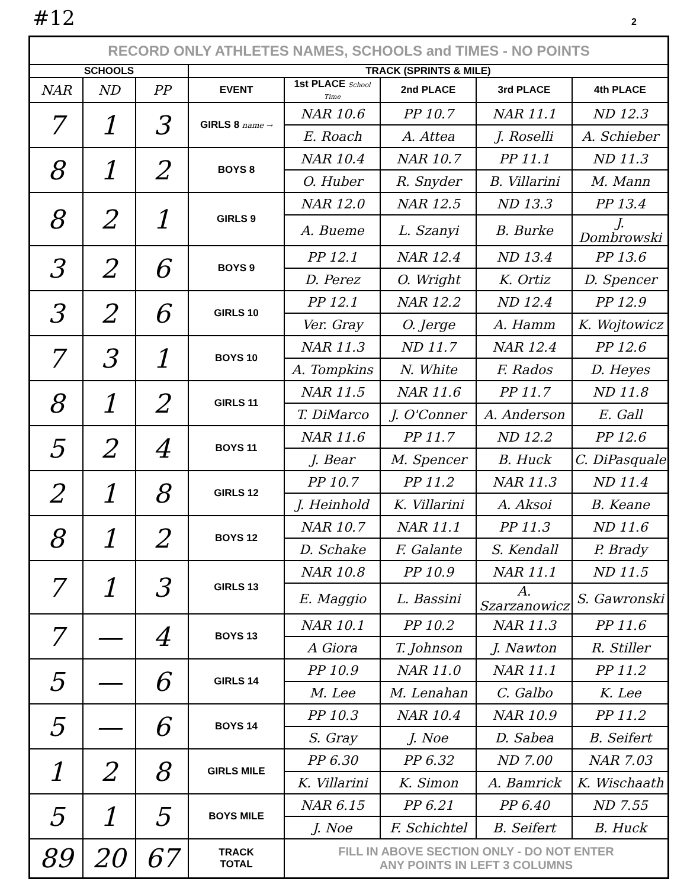#12 2
| RECORD ONLY ATHLETES NAMES, SCHOOLS and TIMES - NO POINTS | | | | | | | |
| SCHOOLS | | | TRACK (SPRINTS & MILE) | | | | |
| NAR | ND | PP | EVENT | 1st PLACE School Time | 2nd PLACE | 3rd PLACE | 4th PLACE |
| 7 | 1 | 3 | GIRLS 8 name → | NAR 10.6 | PP 10.7 | NAR 11.1 | ND 12.3 |
| | | | | E. Roach | A. Attea | J. Roselli | A. Schieber |
| 8 | 1 | 2 | BOYS 8 | NAR 10.4 | NAR 10.7 | PP 11.1 | ND 11.3 |
| | | | | O. Huber | R. Snyder | B. Villarini | M. Mann |
| 8 | 2 | 1 | GIRLS 9 | NAR 12.0 | NAR 12.5 | ND 13.3 | PP 13.4 |
| | | | | A. Bueme | L. Szanyi | B. Burke | J. Dombrowski |
| 3 | 2 | 6 | BOYS 9 | PP 12.1 | NAR 12.4 | ND 13.4 | PP 13.6 |
| | | | | D. Perez | O. Wright | K. Ortiz | D. Spencer |
| 3 | 2 | 6 | GIRLS 10 | PP 12.1 | NAR 12.2 | ND 12.4 | PP 12.9 |
| | | | | Ver. Gray | O. Jerge | A. Hamm | K. Wojtowicz |
| 7 | 3 | 1 | BOYS 10 | NAR 11.3 | ND 11.7 | NAR 12.4 | PP 12.6 |
| | | | | A. Tompkins | N. White | F. Rados | D. Heyes |
| 8 | 1 | 2 | GIRLS 11 | NAR 11.5 | NAR 11.6 | PP 11.7 | ND 11.8 |
| | | | | T. DiMarco | J. O'Conner | A. Anderson | E. Gall |
| 5 | 2 | 4 | BOYS 11 | NAR 11.6 | PP 11.7 | ND 12.2 | PP 12.6 |
| | | | | J. Bear | M. Spencer | B. Huck | C. DiPasquale |
| 2 | 1 | 8 | GIRLS 12 | PP 10.7 | PP 11.2 | NAR 11.3 | ND 11.4 |
| | | | | J. Heinhold | K. Villarini | A. Aksoi | B. Keane |
| 8 | 1 | 2 | BOYS 12 | NAR 10.7 | NAR 11.1 | PP 11.3 | ND 11.6 |
| | | | | D. Schake | F. Galante | S. Kendall | P. Brady |
| 7 | 1 | 3 | GIRLS 13 | NAR 10.8 | PP 10.9 | NAR 11.1 | ND 11.5 |
| | | | | E. Maggio | L. Bassini | A. Szarzanowicz | S. Gawronski |
| 7 | — | 4 | BOYS 13 | NAR 10.1 | PP 10.2 | NAR 11.3 | PP 11.6 |
| | | | | A Giora | T. Johnson | J. Nawton | R. Stiller |
| 5 | — | 6 | GIRLS 14 | PP 10.9 | NAR 11.0 | NAR 11.1 | PP 11.2 |
| | | | | M. Lee | M. Lenahan | C. Galbo | K. Lee |
| 5 | — | 6 | BOYS 14 | PP 10.3 | NAR 10.4 | NAR 10.9 | PP 11.2 |
| | | | | S. Gray | J. Noe | D. Sabea | B. Seifert |
| 1 | 2 | 8 | GIRLS MILE | PP 6.30 | PP 6.32 | ND 7.00 | NAR 7.03 |
| | | | | K. Villarini | K. Simon | A. Bamrick | K. Wischaath |
| 5 | 1 | 5 | BOYS MILE | NAR 6.15 | PP 6.21 | PP 6.40 | ND 7.55 |
| | | | | J. Noe | F. Schichtel | B. Seifert | B. Huck |
| 89 | 20 | 67 | TRACK TOTAL | FILL IN ABOVE SECTION ONLY - DO NOT ENTER ANY POINTS IN LEFT 3 COLUMNS | | | |